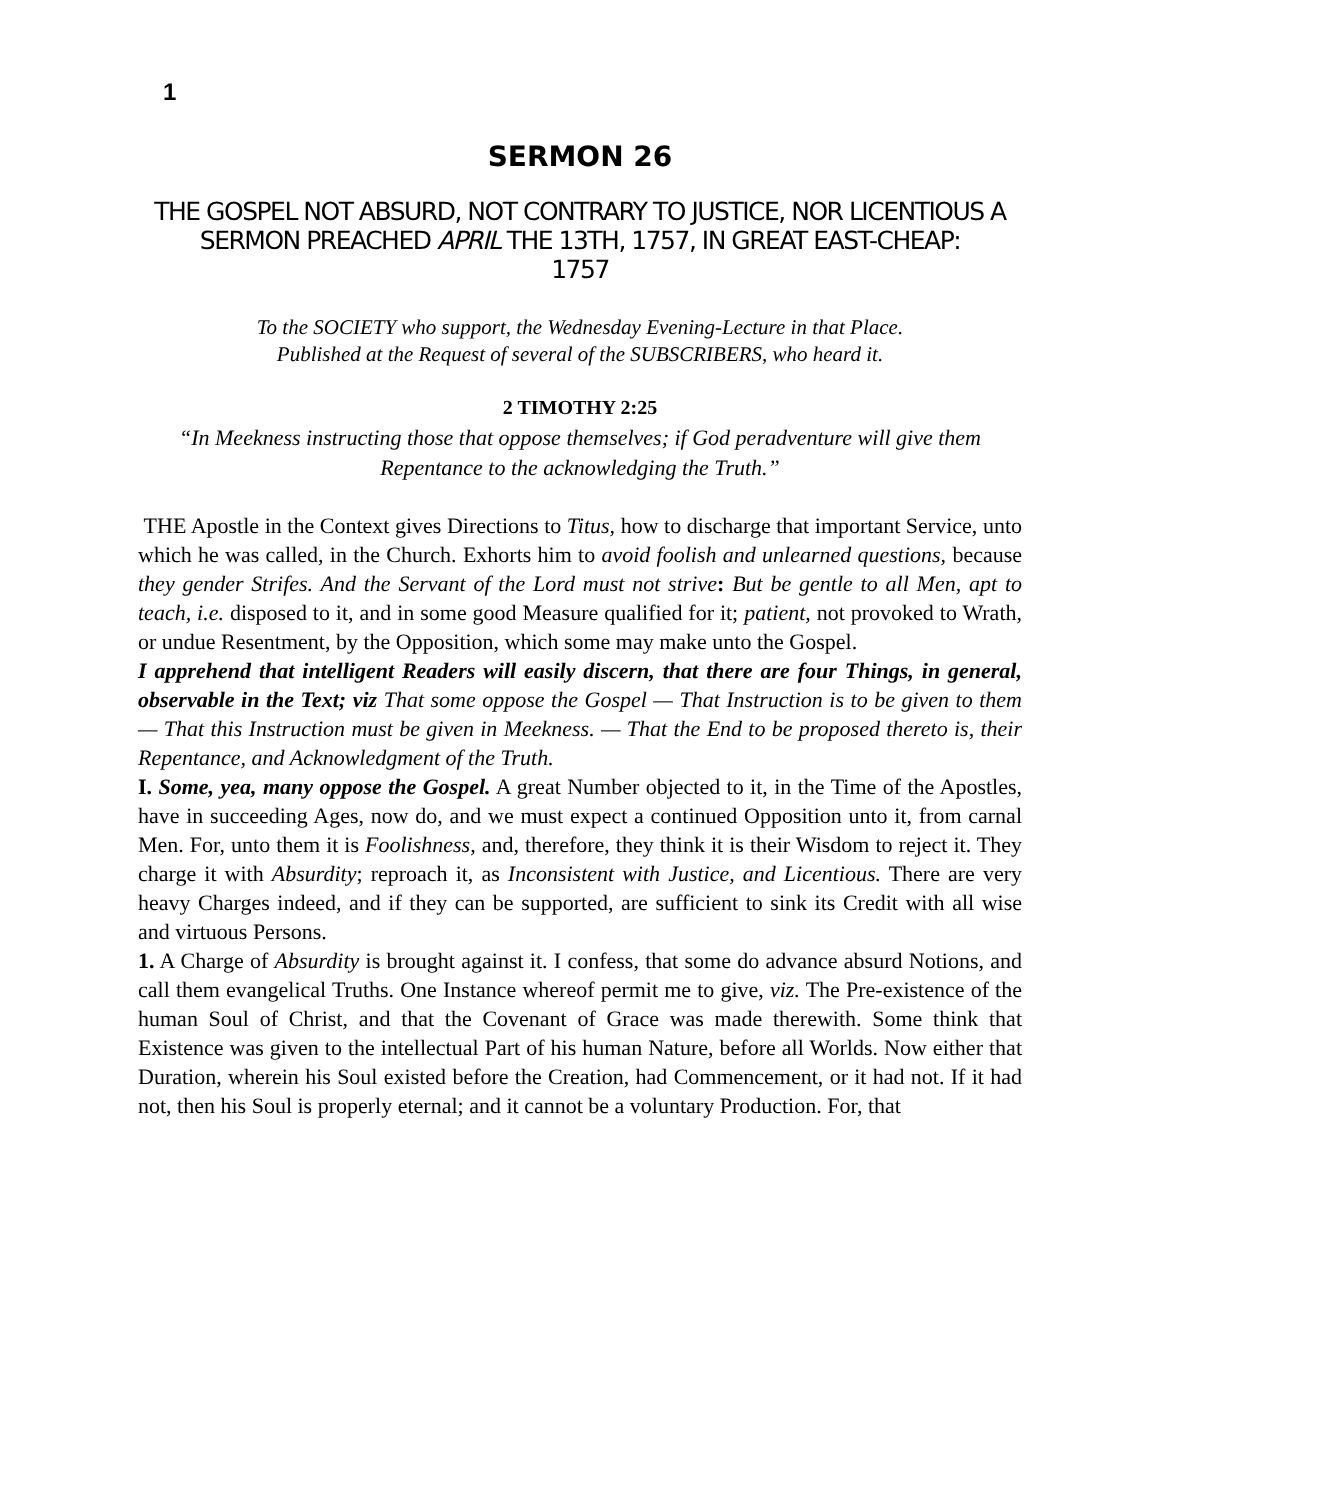1
SERMON 26
THE GOSPEL NOT ABSURD, NOT CONTRARY TO JUSTICE, NOR LICENTIOUS A SERMON PREACHED APRIL THE 13TH, 1757, IN GREAT EAST-CHEAP:
1757
To the SOCIETY who support, the Wednesday Evening-Lecture in that Place.
Published at the Request of several of the SUBSCRIBERS, who heard it.
2 TIMOTHY 2:25
“In Meekness instructing those that oppose themselves; if God peradventure will give them Repentance to the acknowledging the Truth.”
THE Apostle in the Context gives Directions to Titus, how to discharge that important Service, unto which he was called, in the Church. Exhorts him to avoid foolish and unlearned questions, because they gender Strifes. And the Servant of the Lord must not strive: But be gentle to all Men, apt to teach, i.e. disposed to it, and in some good Measure qualified for it; patient, not provoked to Wrath, or undue Resentment, by the Opposition, which some may make unto the Gospel.
I apprehend that intelligent Readers will easily discern, that there are four Things, in general, observable in the Text; viz That some oppose the Gospel — That Instruction is to be given to them — That this Instruction must be given in Meekness. — That the End to be proposed thereto is, their Repentance, and Acknowledgment of the Truth.
I. Some, yea, many oppose the Gospel. A great Number objected to it, in the Time of the Apostles, have in succeeding Ages, now do, and we must expect a continued Opposition unto it, from carnal Men. For, unto them it is Foolishness, and, therefore, they think it is their Wisdom to reject it. They charge it with Absurdity; reproach it, as Inconsistent with Justice, and Licentious. There are very heavy Charges indeed, and if they can be supported, are sufficient to sink its Credit with all wise and virtuous Persons.
1. A Charge of Absurdity is brought against it. I confess, that some do advance absurd Notions, and call them evangelical Truths. One Instance whereof permit me to give, viz. The Pre-existence of the human Soul of Christ, and that the Covenant of Grace was made therewith. Some think that Existence was given to the intellectual Part of his human Nature, before all Worlds. Now either that Duration, wherein his Soul existed before the Creation, had Commencement, or it had not. If it had not, then his Soul is properly eternal; and it cannot be a voluntary Production. For, that